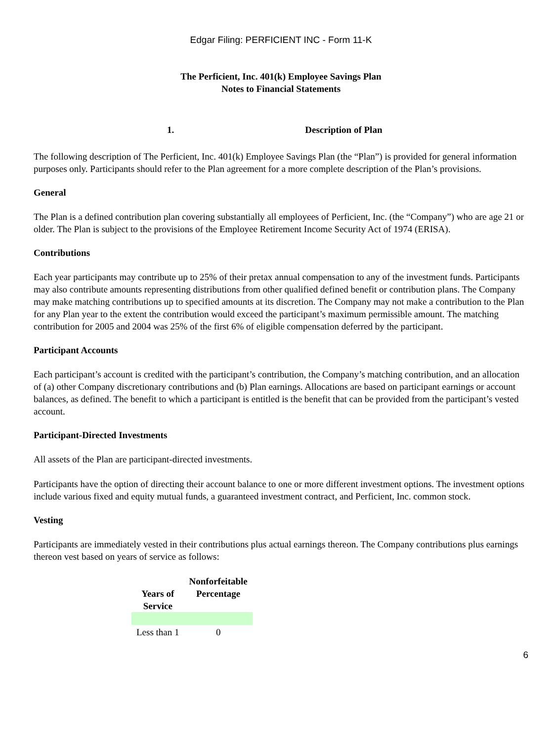Edgar Filing: PERFICIENT INC - Form 11-K
The Perficient, Inc. 401(k) Employee Savings Plan
Notes to Financial Statements
1. Description of Plan
The following description of The Perficient, Inc. 401(k) Employee Savings Plan (the “Plan”) is provided for general information purposes only. Participants should refer to the Plan agreement for a more complete description of the Plan’s provisions.
General
The Plan is a defined contribution plan covering substantially all employees of Perficient, Inc. (the “Company”) who are age 21 or older. The Plan is subject to the provisions of the Employee Retirement Income Security Act of 1974 (ERISA).
Contributions
Each year participants may contribute up to 25% of their pretax annual compensation to any of the investment funds. Participants may also contribute amounts representing distributions from other qualified defined benefit or contribution plans. The Company may make matching contributions up to specified amounts at its discretion. The Company may not make a contribution to the Plan for any Plan year to the extent the contribution would exceed the participant’s maximum permissible amount. The matching contribution for 2005 and 2004 was 25% of the first 6% of eligible compensation deferred by the participant.
Participant Accounts
Each participant’s account is credited with the participant’s contribution, the Company’s matching contribution, and an allocation of (a) other Company discretionary contributions and (b) Plan earnings. Allocations are based on participant earnings or account balances, as defined. The benefit to which a participant is entitled is the benefit that can be provided from the participant’s vested account.
Participant-Directed Investments
All assets of the Plan are participant-directed investments.
Participants have the option of directing their account balance to one or more different investment options. The investment options include various fixed and equity mutual funds, a guaranteed investment contract, and Perficient, Inc. common stock.
Vesting
Participants are immediately vested in their contributions plus actual earnings thereon. The Company contributions plus earnings thereon vest based on years of service as follows:
| Years of Service | Nonforfeitable Percentage |
| --- | --- |
| Less than 1 | 0 |
6